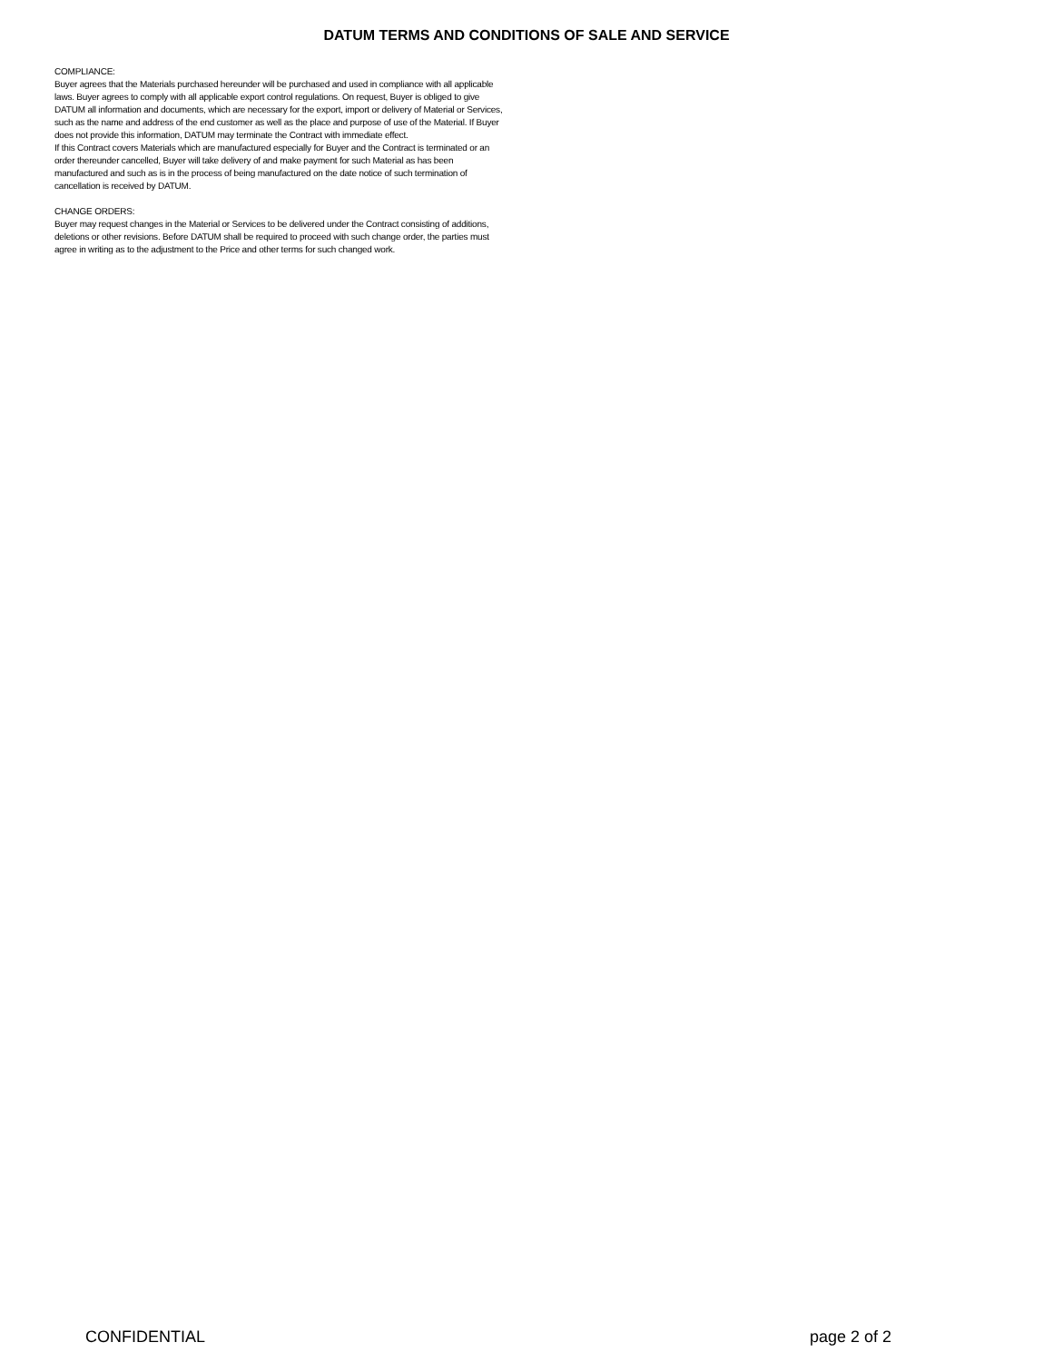DATUM TERMS AND CONDITIONS OF SALE AND SERVICE
COMPLIANCE:
Buyer agrees that the Materials purchased hereunder will be purchased and used in compliance with all applicable laws. Buyer agrees to comply with all applicable export control regulations. On request, Buyer is obliged to give DATUM all information and documents, which are necessary for the export, import or delivery of Material or Services, such as the name and address of the end customer as well as the place and purpose of use of the Material. If Buyer does not provide this information, DATUM may terminate the Contract with immediate effect.
If this Contract covers Materials which are manufactured especially for Buyer and the Contract is terminated or an order thereunder cancelled, Buyer will take delivery of and make payment for such Material as has been manufactured and such as is in the process of being manufactured on the date notice of such termination of cancellation is received by DATUM.
CHANGE ORDERS:
Buyer may request changes in the Material or Services to be delivered under the Contract consisting of additions, deletions or other revisions. Before DATUM shall be required to proceed with such change order, the parties must agree in writing as to the adjustment to the Price and other terms for such changed work.
CONFIDENTIAL page 2 of 2